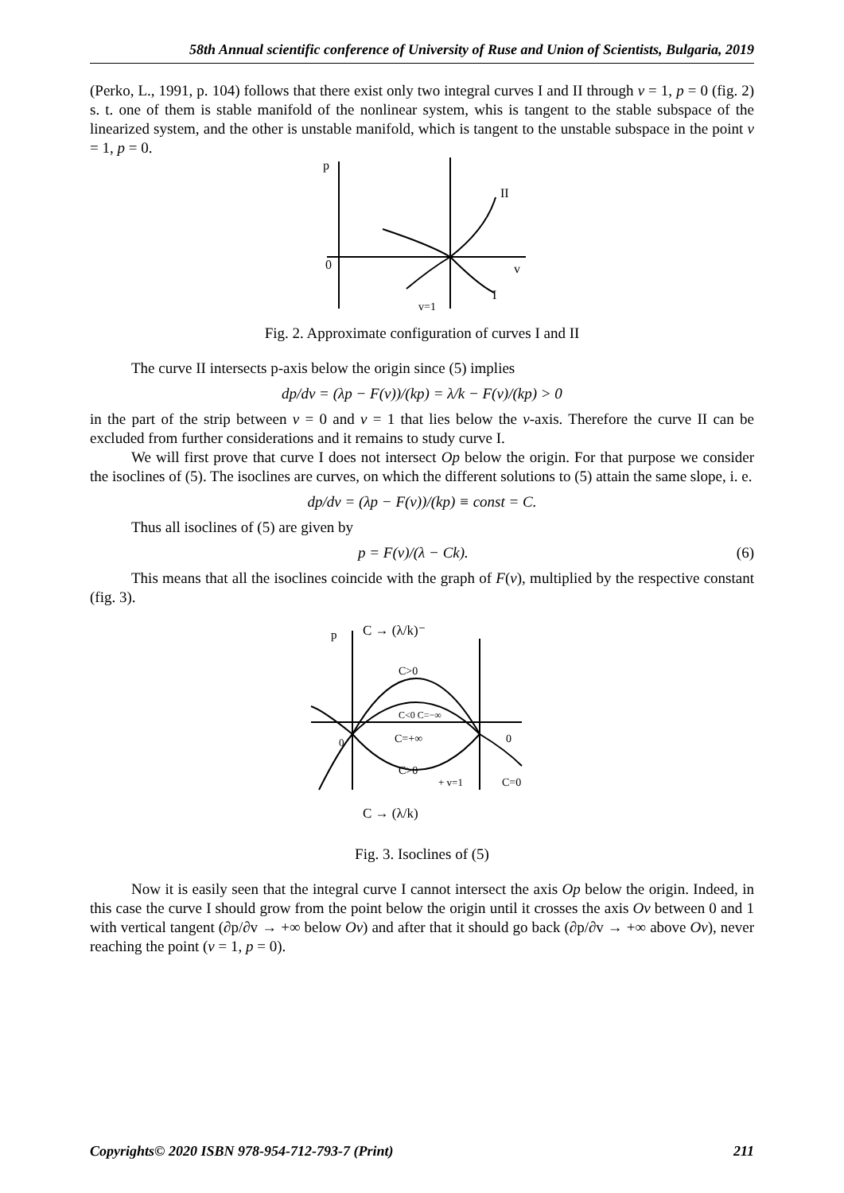58th Annual scientific conference of University of Ruse and Union of Scientists, Bulgaria, 2019
(Perko, L., 1991, p. 104) follows that there exist only two integral curves I and II through v = 1, p = 0 (fig. 2) s. t. one of them is stable manifold of the nonlinear system, whis is tangent to the stable subspace of the linearized system, and the other is unstable manifold, which is tangent to the unstable subspace in the point v = 1, p = 0.
p
II
0
v
I
v=1
Fig. 2. Approximate configuration of curves I and II
The curve II intersects p-axis below the origin since (5) implies
dp/dv = (λp − F(v))/(kp) = λ/k − F(v)/(kp) > 0
in the part of the strip between v = 0 and v = 1 that lies below the v-axis. Therefore the curve II can be excluded from further considerations and it remains to study curve I.
We will first prove that curve I does not intersect Op below the origin. For that purpose we consider the isoclines of (5). The isoclines are curves, on which the different solutions to (5) attain the same slope, i. e.
dp/dv = (λp − F(v))/(kp) ≡ const = C.
Thus all isoclines of (5) are given by
p = F(v)/(λ − Ck). (6)
This means that all the isoclines coincide with the graph of F(v), multiplied by the respective constant (fig. 3).
p
C → (λ/k)⁻
C>0
C<0 C=−∞
C=+∞
C>0
0
C=0
+ v=1
C → (λ/k)
0
Fig. 3. Isoclines of (5)
Now it is easily seen that the integral curve I cannot intersect the axis Op below the origin. Indeed, in this case the curve I should grow from the point below the origin until it crosses the axis Ov between 0 and 1 with vertical tangent (∂p/∂v → +∞ below Ov) and after that it should go back (∂p/∂v → +∞ above Ov), never reaching the point (v = 1, p = 0).
Copyrights© 2020 ISBN 978-954-712-793-7 (Print) 211